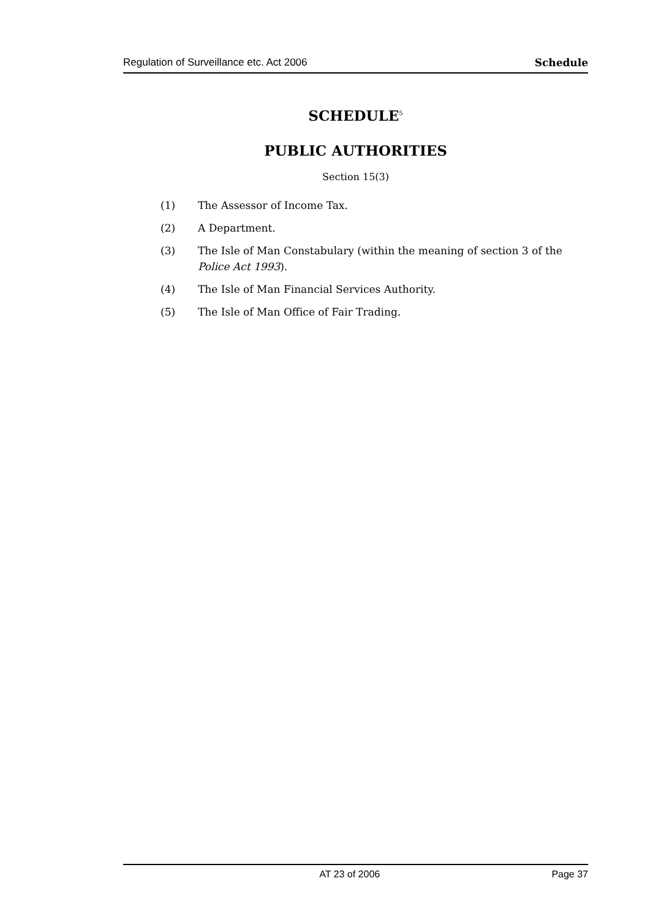Regulation of Surveillance etc. Act 2006 Schedule
SCHEDULE<sup>5</sup>
PUBLIC AUTHORITIES
Section 15(3)
(1) The Assessor of Income Tax.
(2) A Department.
(3) The Isle of Man Constabulary (within the meaning of section 3 of the Police Act 1993).
(4) The Isle of Man Financial Services Authority.
(5) The Isle of Man Office of Fair Trading.
AT 23 of 2006 Page 37